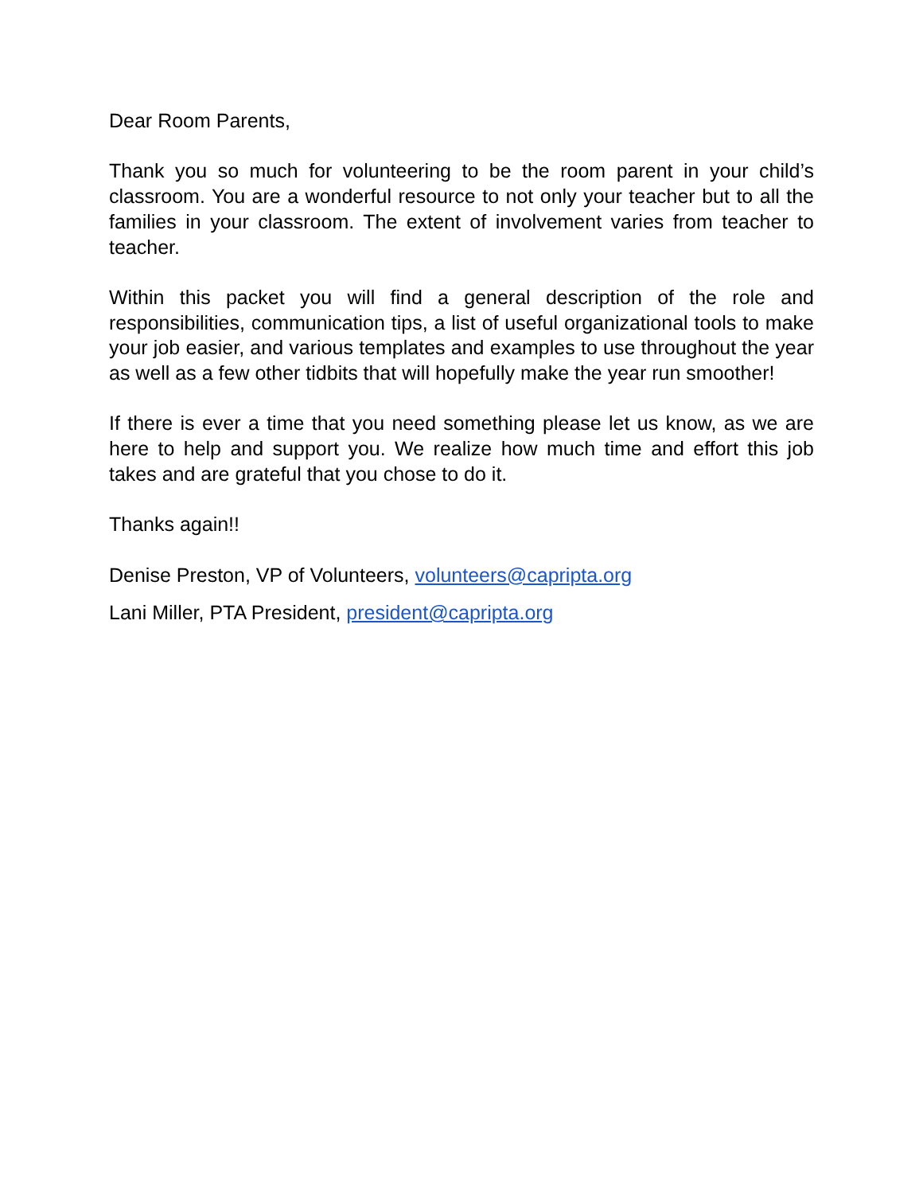Dear Room Parents,
Thank you so much for volunteering to be the room parent in your child’s classroom. You are a wonderful resource to not only your teacher but to all the families in your classroom. The extent of involvement varies from teacher to teacher.
Within this packet you will find a general description of the role and responsibilities, communication tips, a list of useful organizational tools to make your job easier, and various templates and examples to use throughout the year as well as a few other tidbits that will hopefully make the year run smoother!
If there is ever a time that you need something please let us know, as we are here to help and support you. We realize how much time and effort this job takes and are grateful that you chose to do it.
Thanks again!!
Denise Preston, VP of Volunteers, volunteers@capripta.org
Lani Miller, PTA President, president@capripta.org